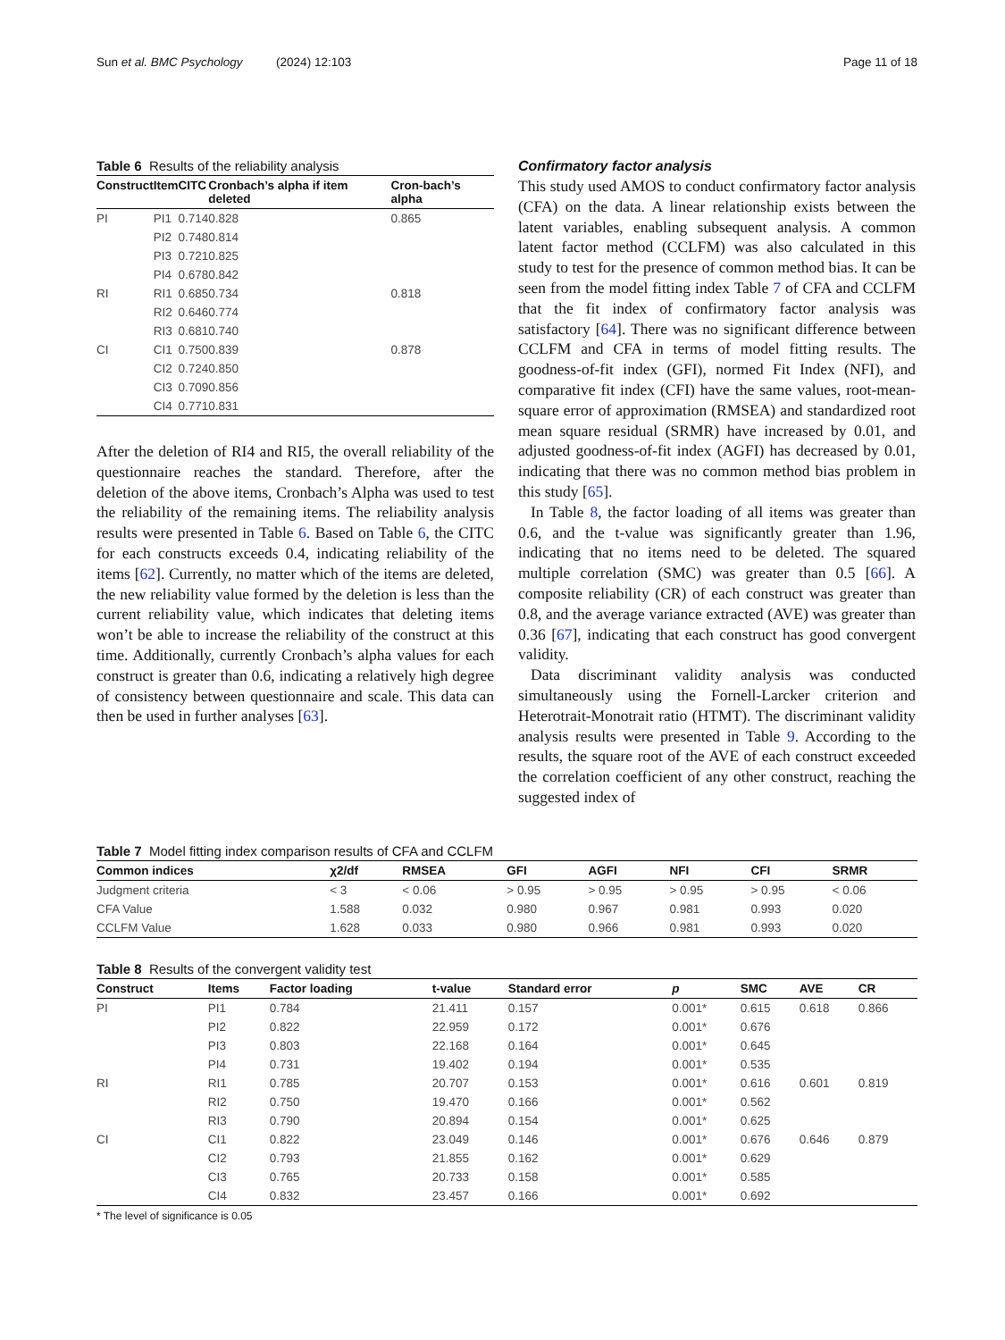Sun et al. BMC Psychology (2024) 12:103 Page 11 of 18
Table 6 Results of the reliability analysis
| Construct | Item | CITC | Cronbach’s alpha if item deleted | Cron-bach’s alpha |
| --- | --- | --- | --- | --- |
| PI | PI1 | 0.714 | 0.828 | 0.865 |
| | PI2 | 0.748 | 0.814 | |
| | PI3 | 0.721 | 0.825 | |
| | PI4 | 0.678 | 0.842 | |
| RI | RI1 | 0.685 | 0.734 | 0.818 |
| | RI2 | 0.646 | 0.774 | |
| | RI3 | 0.681 | 0.740 | |
| CI | CI1 | 0.750 | 0.839 | 0.878 |
| | CI2 | 0.724 | 0.850 | |
| | CI3 | 0.709 | 0.856 | |
| | CI4 | 0.771 | 0.831 | |
After the deletion of RI4 and RI5, the overall reliability of the questionnaire reaches the standard. Therefore, after the deletion of the above items, Cronbach’s Alpha was used to test the reliability of the remaining items. The reliability analysis results were presented in Table 6. Based on Table 6, the CITC for each constructs exceeds 0.4, indicating reliability of the items [62]. Currently, no matter which of the items are deleted, the new reliability value formed by the deletion is less than the current reliability value, which indicates that deleting items won’t be able to increase the reliability of the construct at this time. Additionally, currently Cronbach’s alpha values for each construct is greater than 0.6, indicating a relatively high degree of consistency between questionnaire and scale. This data can then be used in further analyses [63].
Confirmatory factor analysis
This study used AMOS to conduct confirmatory factor analysis (CFA) on the data. A linear relationship exists between the latent variables, enabling subsequent analysis. A common latent factor method (CCLFM) was also calculated in this study to test for the presence of common method bias. It can be seen from the model fitting index Table 7 of CFA and CCLFM that the fit index of confirmatory factor analysis was satisfactory [64]. There was no significant difference between CCLFM and CFA in terms of model fitting results. The goodness-of-fit index (GFI), normed Fit Index (NFI), and comparative fit index (CFI) have the same values, root-mean-square error of approximation (RMSEA) and standardized root mean square residual (SRMR) have increased by 0.01, and adjusted goodness-of-fit index (AGFI) has decreased by 0.01, indicating that there was no common method bias problem in this study [65].
In Table 8, the factor loading of all items was greater than 0.6, and the t-value was significantly greater than 1.96, indicating that no items need to be deleted. The squared multiple correlation (SMC) was greater than 0.5 [66]. A composite reliability (CR) of each construct was greater than 0.8, and the average variance extracted (AVE) was greater than 0.36 [67], indicating that each construct has good convergent validity.
Data discriminant validity analysis was conducted simultaneously using the Fornell-Larcker criterion and Heterotrait-Monotrait ratio (HTMT). The discriminant validity analysis results were presented in Table 9. According to the results, the square root of the AVE of each construct exceeded the correlation coefficient of any other construct, reaching the suggested index of
Table 7 Model fitting index comparison results of CFA and CCLFM
| Common indices | χ2/df | RMSEA | GFI | AGFI | NFI | CFI | SRMR |
| --- | --- | --- | --- | --- | --- | --- | --- |
| Judgment criteria | < 3 | < 0.06 | > 0.95 | > 0.95 | > 0.95 | > 0.95 | < 0.06 |
| CFA Value | 1.588 | 0.032 | 0.980 | 0.967 | 0.981 | 0.993 | 0.020 |
| CCLFM Value | 1.628 | 0.033 | 0.980 | 0.966 | 0.981 | 0.993 | 0.020 |
Table 8 Results of the convergent validity test
| Construct | Items | Factor loading | t-value | Standard error | p | SMC | AVE | CR |
| --- | --- | --- | --- | --- | --- | --- | --- | --- |
| PI | PI1 | 0.784 | 21.411 | 0.157 | 0.001* | 0.615 | 0.618 | 0.866 |
| | PI2 | 0.822 | 22.959 | 0.172 | 0.001* | 0.676 | | |
| | PI3 | 0.803 | 22.168 | 0.164 | 0.001* | 0.645 | | |
| | PI4 | 0.731 | 19.402 | 0.194 | 0.001* | 0.535 | | |
| RI | RI1 | 0.785 | 20.707 | 0.153 | 0.001* | 0.616 | 0.601 | 0.819 |
| | RI2 | 0.750 | 19.470 | 0.166 | 0.001* | 0.562 | | |
| | RI3 | 0.790 | 20.894 | 0.154 | 0.001* | 0.625 | | |
| CI | CI1 | 0.822 | 23.049 | 0.146 | 0.001* | 0.676 | 0.646 | 0.879 |
| | CI2 | 0.793 | 21.855 | 0.162 | 0.001* | 0.629 | | |
| | CI3 | 0.765 | 20.733 | 0.158 | 0.001* | 0.585 | | |
| | CI4 | 0.832 | 23.457 | 0.166 | 0.001* | 0.692 | | |
* The level of significance is 0.05